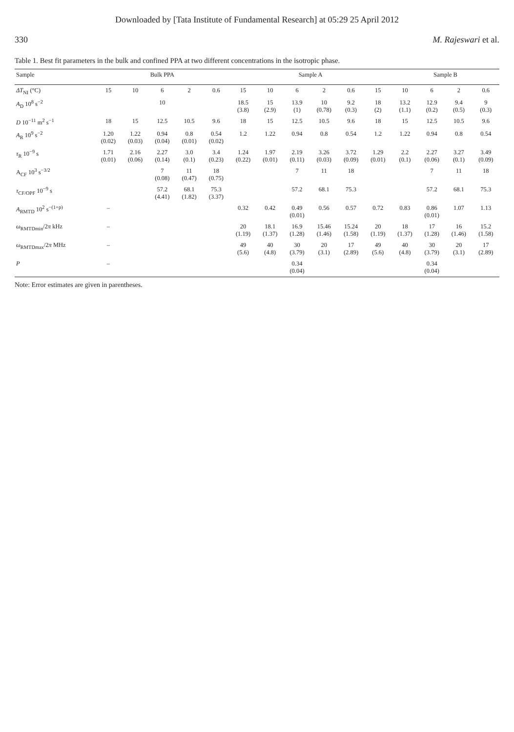Downloaded by [Tata Institute of Fundamental Research] at 05:29 25 April 2012
330 M. Rajeswari et al.
Table 1. Best fit parameters in the bulk and confined PPA at two different concentrations in the isotropic phase.
| Sample | Bulk PPA | | | | | Sample A | | | | | | Sample B | | | |
| --- | --- | --- | --- | --- | --- | --- | --- | --- | --- | --- | --- | --- | --- | --- | --- |
| ΔT<sub>NI</sub> (°C) | 15 | 10 | 6 | 2 | 0.6 | 15 | 10 | 6 | 2 | 0.6 | 15 | 10 | 6 | 2 | 0.6 |
| A<sub>D</sub> 10<sup>8</sup> s<sup>−2</sup> | | | 10 | | | 18.5 (3.8) | 15 (2.9) | 13.9 (1) | 10 (0.78) | 9.2 (0.3) | 18 (2) | 13.2 (1.1) | 12.9 (0.2) | 9.4 (0.5) | 9 (0.3) |
| D 10<sup>−11</sup> m<sup>2</sup> s<sup>−1</sup> | 18 | 15 | 12.5 | 10.5 | 9.6 | 18 | 15 | 12.5 | 10.5 | 9.6 | 18 | 15 | 12.5 | 10.5 | 9.6 |
| A<sub>R</sub> 10<sup>9</sup> s<sup>−2</sup> | 1.20 (0.02) | 1.22 (0.03) | 0.94 (0.04) | 0.8 (0.01) | 0.54 (0.02) | 1.2 | 1.22 | 0.94 | 0.8 | 0.54 | 1.2 | 1.22 | 0.94 | 0.8 | 0.54 |
| τ<sub>R</sub> 10<sup>−9</sup> s | 1.71 (0.01) | 2.16 (0.06) | 2.27 (0.14) | 3.0 (0.1) | 3.4 (0.23) | 1.24 (0.22) | 1.97 (0.01) | 2.19 (0.11) | 3.26 (0.03) | 3.72 (0.09) | 1.29 (0.01) | 2.2 (0.1) | 2.27 (0.06) | 3.27 (0.1) | 3.49 (0.09) |
| A<sub>CF</sub> 10<sup>3</sup> s<sup>−3/2</sup> | | | 7 (0.08) | 11 (0.47) | 18 (0.75) | | | 7 | 11 | 18 | | | 7 | 11 | 18 |
| τ<sub>CF/OPF</sub> 10<sup>−9</sup> s | | | 57.2 (4.41) | 68.1 (1.82) | 75.3 (3.37) | | | 57.2 | 68.1 | 75.3 | | | 57.2 | 68.1 | 75.3 |
| A<sub>RMTD</sub> 10<sup>2</sup> s<sup>−(1+p)</sup> | – | | | | | 0.32 | 0.42 | 0.49 (0.01) | 0.56 | 0.57 | 0.72 | 0.83 | 0.86 (0.01) | 1.07 | 1.13 |
| ω<sub>RMTDmin</sub>/2 π kHz | – | | | | | 20 (1.19) | 18.1 (1.37) | 16.9 (1.28) | 15.46 (1.46) | 15.24 (1.58) | 20 (1.19) | 18 (1.37) | 17 (1.28) | 16 (1.46) | 15.2 (1.58) |
| ω<sub>RMTDmax</sub>/2 π MHz | – | | | | | 49 (5.6) | 40 (4.8) | 30 (3.79) | 20 (3.1) | 17 (2.89) | 49 (5.6) | 40 (4.8) | 30 (3.79) | 20 (3.1) | 17 (2.89) |
| P | – | | | | | | | 0.34 (0.04) | | | | | 0.34 (0.04) | | |
Note: Error estimates are given in parentheses.